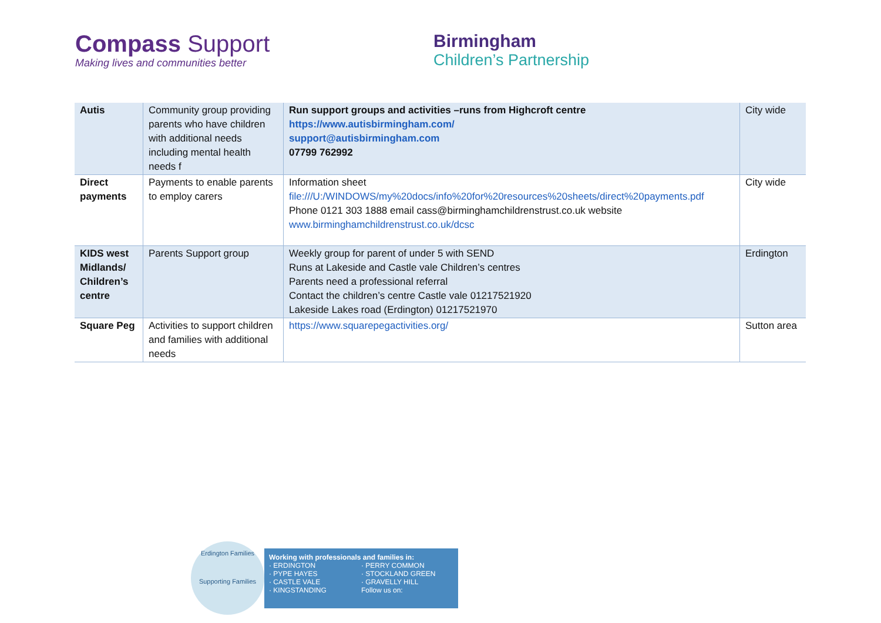Compass Support
Making lives and communities better
Birmingham
Children’s Partnership
| Autis | Community group providing parents who have children with additional needs including mental health needs f | Run support groups and activities –runs from Highcroft centre https://www.autisbirmingham.com/ support@autisbirmingham.com 07799 762992 | City wide |
| Direct payments | Payments to enable parents to employ carers | Information sheet file:///U:/WINDOWS/my%20docs/info%20for%20resources%20sheets/direct%20payments.pdf Phone 0121 303 1888 email cass@birminghamchildrenstrust.co.uk website www.birminghamchildrenstrust.co.uk/dcsc | City wide |
| KIDS west Midlands/ Children’s centre | Parents Support group | Weekly group for parent of under 5 with SEND Runs at Lakeside and Castle vale Children’s centres Parents need a professional referral Contact the children’s centre Castle vale 01217521920 Lakeside Lakes road (Erdington) 01217521970 | Erdington |
| Square Peg | Activities to support children and families with additional needs | https://www.squarepegactivities.org/ | Sutton area |
Erdington Families
Supporting Families
Working with professionals and families in:
· ERDINGTON · PERRY COMMON · PYPE HAYES · STOCKLAND GREEN · CASTLE VALE · GRAVELLY HILL · KINGSTANDING Follow us on: